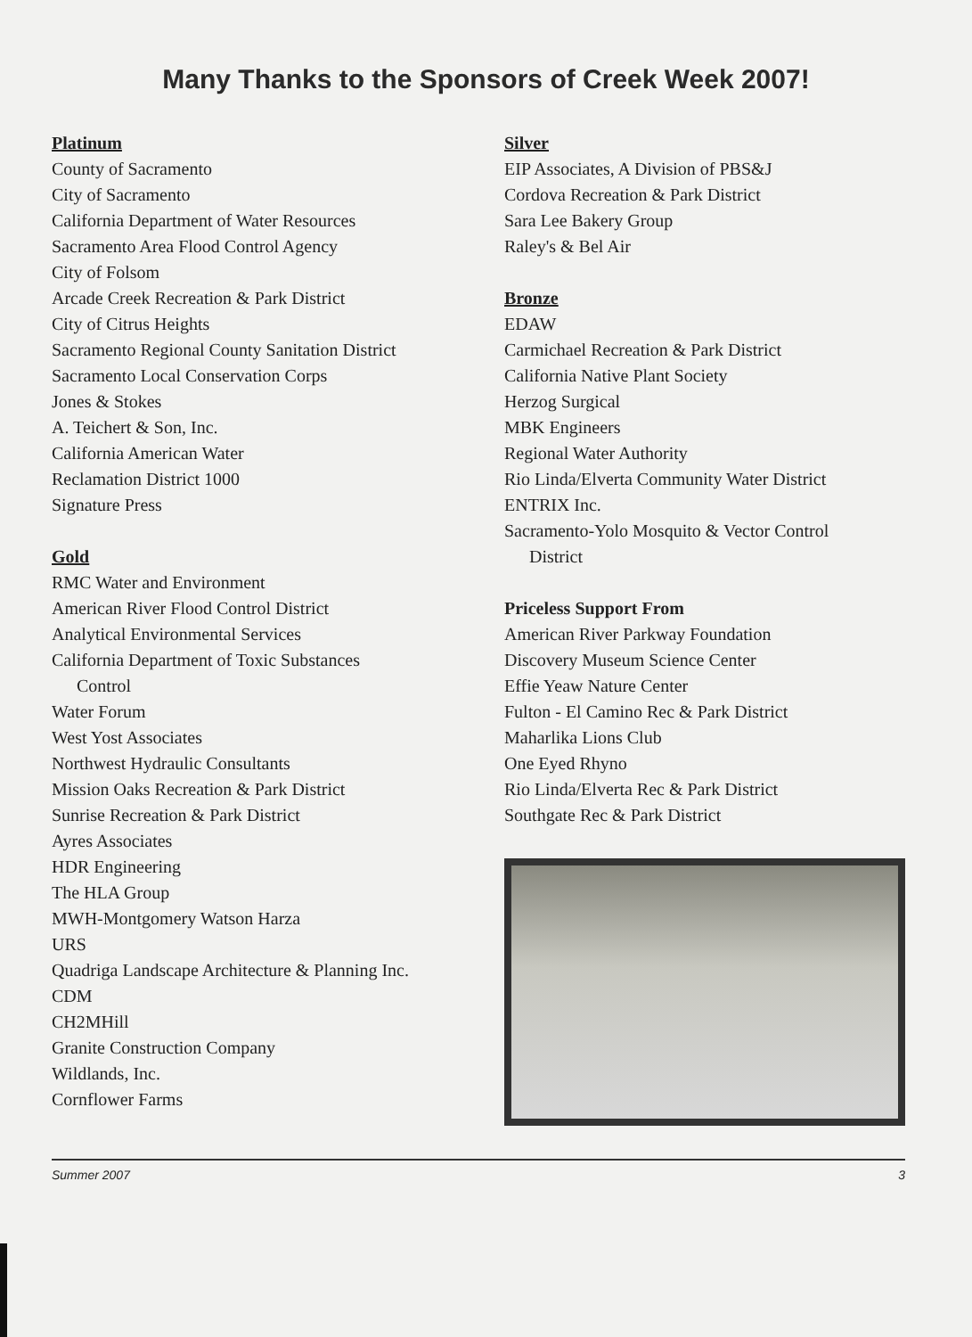Many Thanks to the Sponsors of Creek Week 2007!
Platinum
County of Sacramento
City of Sacramento
California Department of Water Resources
Sacramento Area Flood Control Agency
City of Folsom
Arcade Creek Recreation & Park District
City of Citrus Heights
Sacramento Regional County Sanitation District
Sacramento Local Conservation Corps
Jones & Stokes
A. Teichert & Son, Inc.
California American Water
Reclamation District 1000
Signature Press
Gold
RMC Water and Environment
American River Flood Control District
Analytical Environmental Services
California Department of Toxic Substances
Control
Water Forum
West Yost Associates
Northwest Hydraulic Consultants
Mission Oaks Recreation & Park District
Sunrise Recreation & Park District
Ayres Associates
HDR Engineering
The HLA Group
MWH-Montgomery Watson Harza
URS
Quadriga Landscape Architecture & Planning Inc.
CDM
CH2MHill
Granite Construction Company
Wildlands, Inc.
Cornflower Farms
Silver
EIP Associates, A Division of PBS&J
Cordova Recreation & Park District
Sara Lee Bakery Group
Raley's & Bel Air
Bronze
EDAW
Carmichael Recreation & Park District
California Native Plant Society
Herzog Surgical
MBK Engineers
Regional Water Authority
Rio Linda/Elverta Community Water District
ENTRIX Inc.
Sacramento-Yolo Mosquito & Vector Control
District
Priceless Support From
American River Parkway Foundation
Discovery Museum Science Center
Effie Yeaw Nature Center
Fulton - El Camino Rec & Park District
Maharlika Lions Club
One Eyed Rhyno
Rio Linda/Elverta Rec & Park District
Southgate Rec & Park District
Summer 2007 3